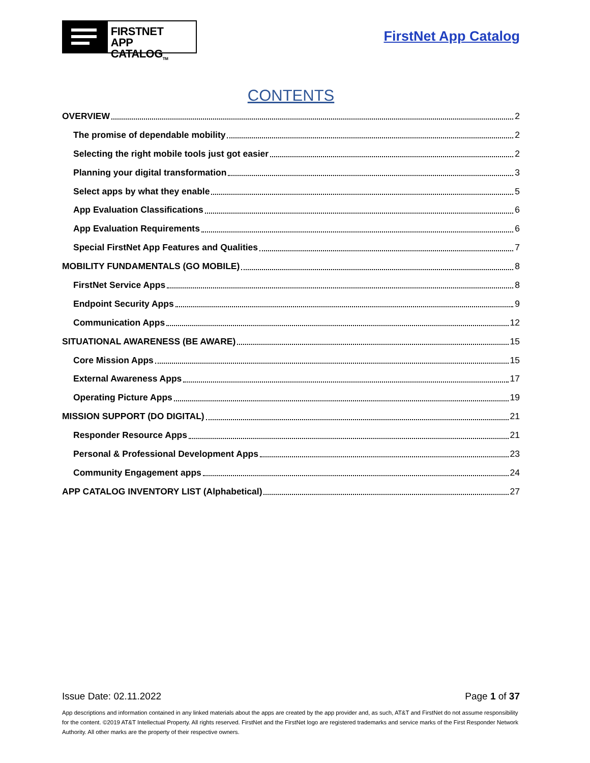FIRSTNET
APP CATALOG<sub>TM</sub>
FirstNet App Catalog
CONTENTS
OVERVIEW 2
The promise of dependable mobility 2
Selecting the right mobile tools just got easier 2
Planning your digital transformation 3
Select apps by what they enable 5
App Evaluation Classifications 6
App Evaluation Requirements 6
Special FirstNet App Features and Qualities 7
MOBILITY FUNDAMENTALS (GO MOBILE) 8
FirstNet Service Apps 8
Endpoint Security Apps 9
Communication Apps 12
SITUATIONAL AWARENESS (BE AWARE) 15
Core Mission Apps 15
External Awareness Apps 17
Operating Picture Apps 19
MISSION SUPPORT (DO DIGITAL) 21
Responder Resource Apps 21
Personal & Professional Development Apps 23
Community Engagement apps 24
APP CATALOG INVENTORY LIST (Alphabetical) 27
Issue Date: 02.11.2022 Page 1 of 37
App descriptions and information contained in any linked materials about the apps are created by the app provider and, as such, AT&T and FirstNet do not assume responsibility for the content. ©2019 AT&T Intellectual Property. All rights reserved. FirstNet and the FirstNet logo are registered trademarks and service marks of the First Responder Network Authority. All other marks are the property of their respective owners.